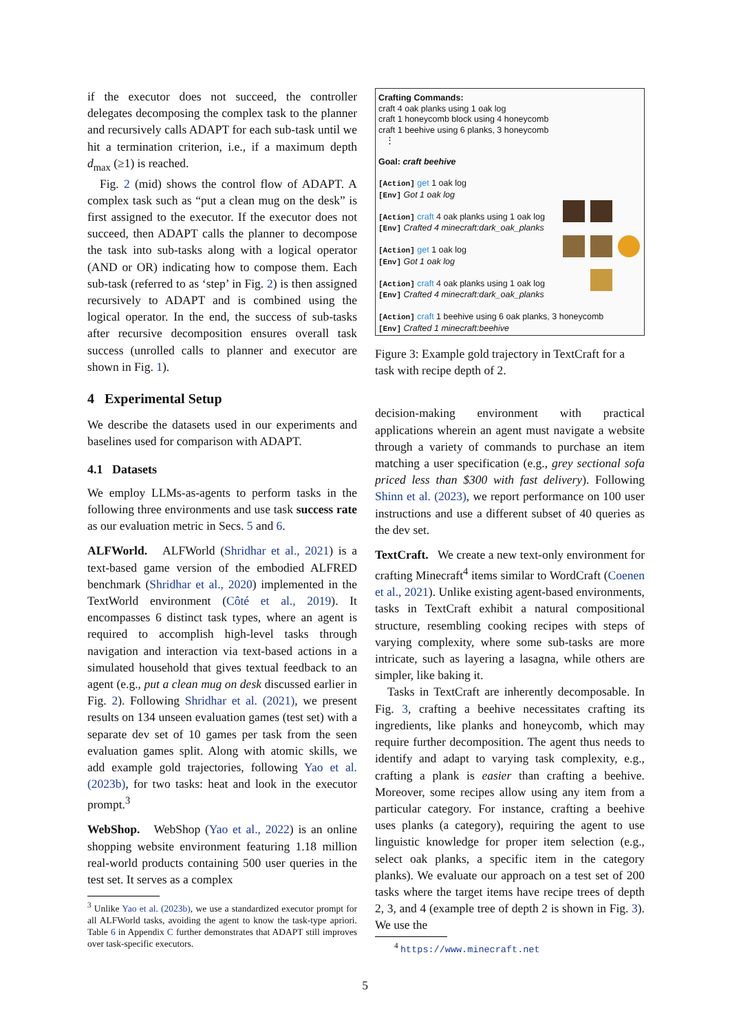if the executor does not succeed, the controller delegates decomposing the complex task to the planner and recursively calls ADAPT for each sub-task until we hit a termination criterion, i.e., if a maximum depth d<sub>max</sub> (≥1) is reached.
Fig. 2 (mid) shows the control flow of ADAPT. A complex task such as “put a clean mug on the desk” is first assigned to the executor. If the executor does not succeed, then ADAPT calls the planner to decompose the task into sub-tasks along with a logical operator (AND or OR) indicating how to compose them. Each sub-task (referred to as ‘step’ in Fig. 2) is then assigned recursively to ADAPT and is combined using the logical operator. In the end, the success of sub-tasks after recursive decomposition ensures overall task success (unrolled calls to planner and executor are shown in Fig. 1).
4 Experimental Setup
We describe the datasets used in our experiments and baselines used for comparison with ADAPT.
4.1 Datasets
We employ LLMs-as-agents to perform tasks in the following three environments and use task success rate as our evaluation metric in Secs. 5 and 6.
ALFWorld. ALFWorld (Shridhar et al., 2021) is a text-based game version of the embodied ALFRED benchmark (Shridhar et al., 2020) implemented in the TextWorld environment (Côté et al., 2019). It encompasses 6 distinct task types, where an agent is required to accomplish high-level tasks through navigation and interaction via text-based actions in a simulated household that gives textual feedback to an agent (e.g., put a clean mug on desk discussed earlier in Fig. 2). Following Shridhar et al. (2021), we present results on 134 unseen evaluation games (test set) with a separate dev set of 10 games per task from the seen evaluation games split. Along with atomic skills, we add example gold trajectories, following Yao et al. (2023b), for two tasks: heat and look in the executor prompt.<sup>3</sup>
WebShop. WebShop (Yao et al., 2022) is an online shopping website environment featuring 1.18 million real-world products containing 500 user queries in the test set. It serves as a complex
<sup>3</sup> Unlike Yao et al. (2023b), we use a standardized executor prompt for all ALFWorld tasks, avoiding the agent to know the task-type apriori. Table 6 in Appendix C further demonstrates that ADAPT still improves over task-specific executors.
Crafting Commands:
craft 4 oak planks using 1 oak log
craft 1 honeycomb block using 4 honeycomb
craft 1 beehive using 6 planks, 3 honeycomb
⋮
Goal: craft beehive
[Action] get 1 oak log
[Env] Got 1 oak log
[Action] craft 4 oak planks using 1 oak log
[Env] Crafted 4 minecraft:dark_oak_planks
[Action] get 1 oak log
[Env] Got 1 oak log
[Action] craft 4 oak planks using 1 oak log
[Env] Crafted 4 minecraft:dark_oak_planks
[Action] craft 1 beehive using 6 oak planks, 3 honeycomb
[Env] Crafted 1 minecraft:beehive
Figure 3: Example gold trajectory in TextCraft for a task with recipe depth of 2.
decision-making environment with practical applications wherein an agent must navigate a website through a variety of commands to purchase an item matching a user specification (e.g., grey sectional sofa priced less than $300 with fast delivery). Following Shinn et al. (2023), we report performance on 100 user instructions and use a different subset of 40 queries as the dev set.
TextCraft. We create a new text-only environment for crafting Minecraft<sup>4</sup> items similar to WordCraft (Coenen et al., 2021). Unlike existing agent-based environments, tasks in TextCraft exhibit a natural compositional structure, resembling cooking recipes with steps of varying complexity, where some sub-tasks are more intricate, such as layering a lasagna, while others are simpler, like baking it.
Tasks in TextCraft are inherently decomposable. In Fig. 3, crafting a beehive necessitates crafting its ingredients, like planks and honeycomb, which may require further decomposition. The agent thus needs to identify and adapt to varying task complexity, e.g., crafting a plank is easier than crafting a beehive. Moreover, some recipes allow using any item from a particular category. For instance, crafting a beehive uses planks (a category), requiring the agent to use linguistic knowledge for proper item selection (e.g., select oak planks, a specific item in the category planks). We evaluate our approach on a test set of 200 tasks where the target items have recipe trees of depth 2, 3, and 4 (example tree of depth 2 is shown in Fig. 3). We use the
<sup>4</sup> https://www.minecraft.net
5